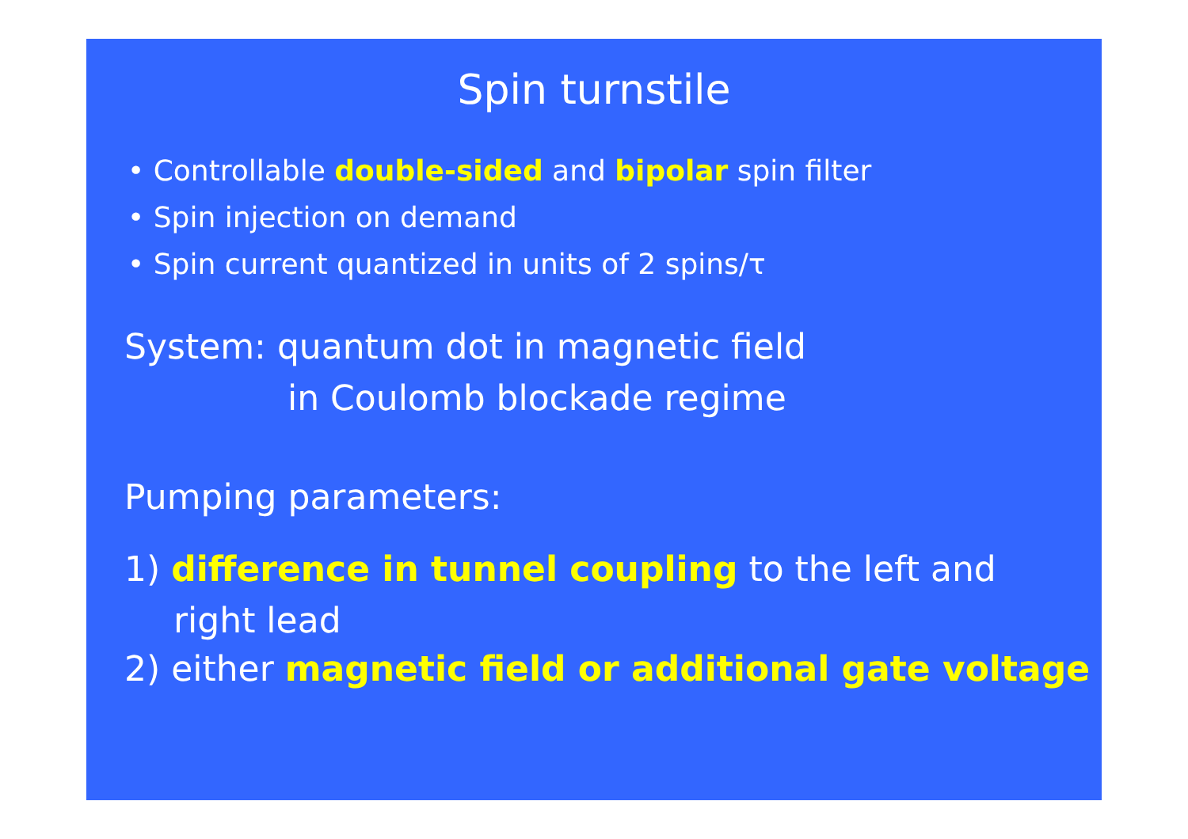Spin turnstile
• Controllable double-sided and bipolar spin filter
• Spin injection on demand
• Spin current quantized in units of 2 spins/τ
System: quantum dot in magnetic field
in Coulomb blockade regime
Pumping parameters:
1) difference in tunnel coupling to the left and
right lead
2) either magnetic field or additional gate voltage